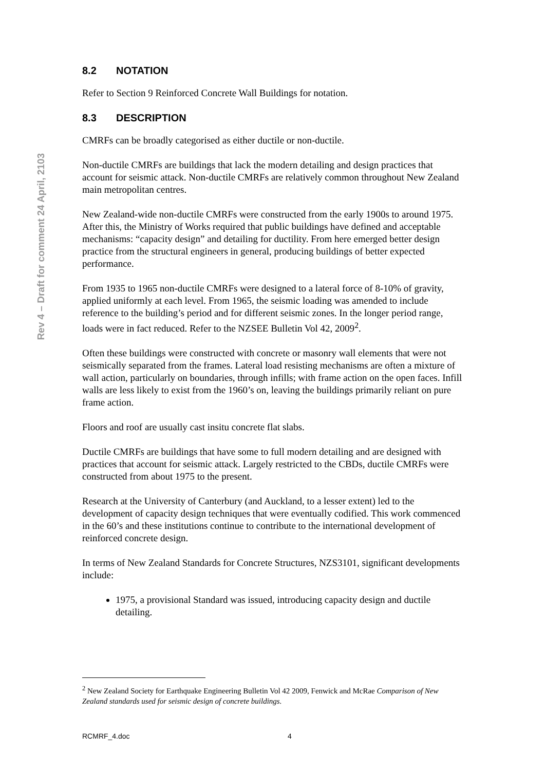Rev 4 – Draft for comment 24 April, 2103
8.2 NOTATION
Refer to Section 9 Reinforced Concrete Wall Buildings for notation.
8.3 DESCRIPTION
CMRFs can be broadly categorised as either ductile or non-ductile.
Non-ductile CMRFs are buildings that lack the modern detailing and design practices that account for seismic attack. Non-ductile CMRFs are relatively common throughout New Zealand main metropolitan centres.
New Zealand-wide non-ductile CMRFs were constructed from the early 1900s to around 1975. After this, the Ministry of Works required that public buildings have defined and acceptable mechanisms: “capacity design” and detailing for ductility. From here emerged better design practice from the structural engineers in general, producing buildings of better expected performance.
From 1935 to 1965 non-ductile CMRFs were designed to a lateral force of 8-10% of gravity, applied uniformly at each level. From 1965, the seismic loading was amended to include reference to the building’s period and for different seismic zones. In the longer period range, loads were in fact reduced. Refer to the NZSEE Bulletin Vol 42, 2009<sup>2</sup>.
Often these buildings were constructed with concrete or masonry wall elements that were not seismically separated from the frames. Lateral load resisting mechanisms are often a mixture of wall action, particularly on boundaries, through infills; with frame action on the open faces. Infill walls are less likely to exist from the 1960’s on, leaving the buildings primarily reliant on pure frame action.
Floors and roof are usually cast insitu concrete flat slabs.
Ductile CMRFs are buildings that have some to full modern detailing and are designed with practices that account for seismic attack. Largely restricted to the CBDs, ductile CMRFs were constructed from about 1975 to the present.
Research at the University of Canterbury (and Auckland, to a lesser extent) led to the development of capacity design techniques that were eventually codified. This work commenced in the 60’s and these institutions continue to contribute to the international development of reinforced concrete design.
In terms of New Zealand Standards for Concrete Structures, NZS3101, significant developments include:
1975, a provisional Standard was issued, introducing capacity design and ductile detailing.
<sup>2</sup> New Zealand Society for Earthquake Engineering Bulletin Vol 42 2009, Fenwick and McRae Comparison of New Zealand standards used for seismic design of concrete buildings.
RCMRF_4.doc 4